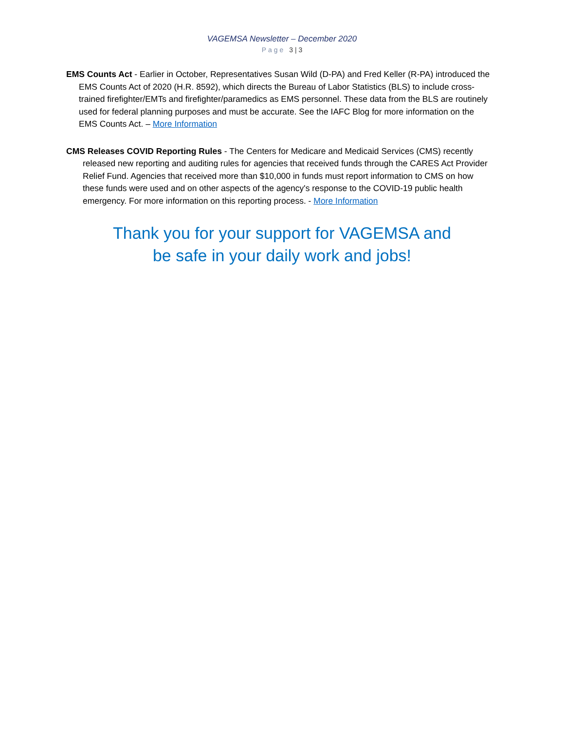VAGEMSA Newsletter – December 2020
Page 3 | 3
EMS Counts Act - Earlier in October, Representatives Susan Wild (D-PA) and Fred Keller (R-PA) introduced the EMS Counts Act of 2020 (H.R. 8592), which directs the Bureau of Labor Statistics (BLS) to include cross-trained firefighter/EMTs and firefighter/paramedics as EMS personnel. These data from the BLS are routinely used for federal planning purposes and must be accurate. See the IAFC Blog for more information on the EMS Counts Act. – More Information
CMS Releases COVID Reporting Rules - The Centers for Medicare and Medicaid Services (CMS) recently released new reporting and auditing rules for agencies that received funds through the CARES Act Provider Relief Fund. Agencies that received more than $10,000 in funds must report information to CMS on how these funds were used and on other aspects of the agency's response to the COVID-19 public health emergency. For more information on this reporting process. - More Information
Thank you for your support for VAGEMSA and
be safe in your daily work and jobs!